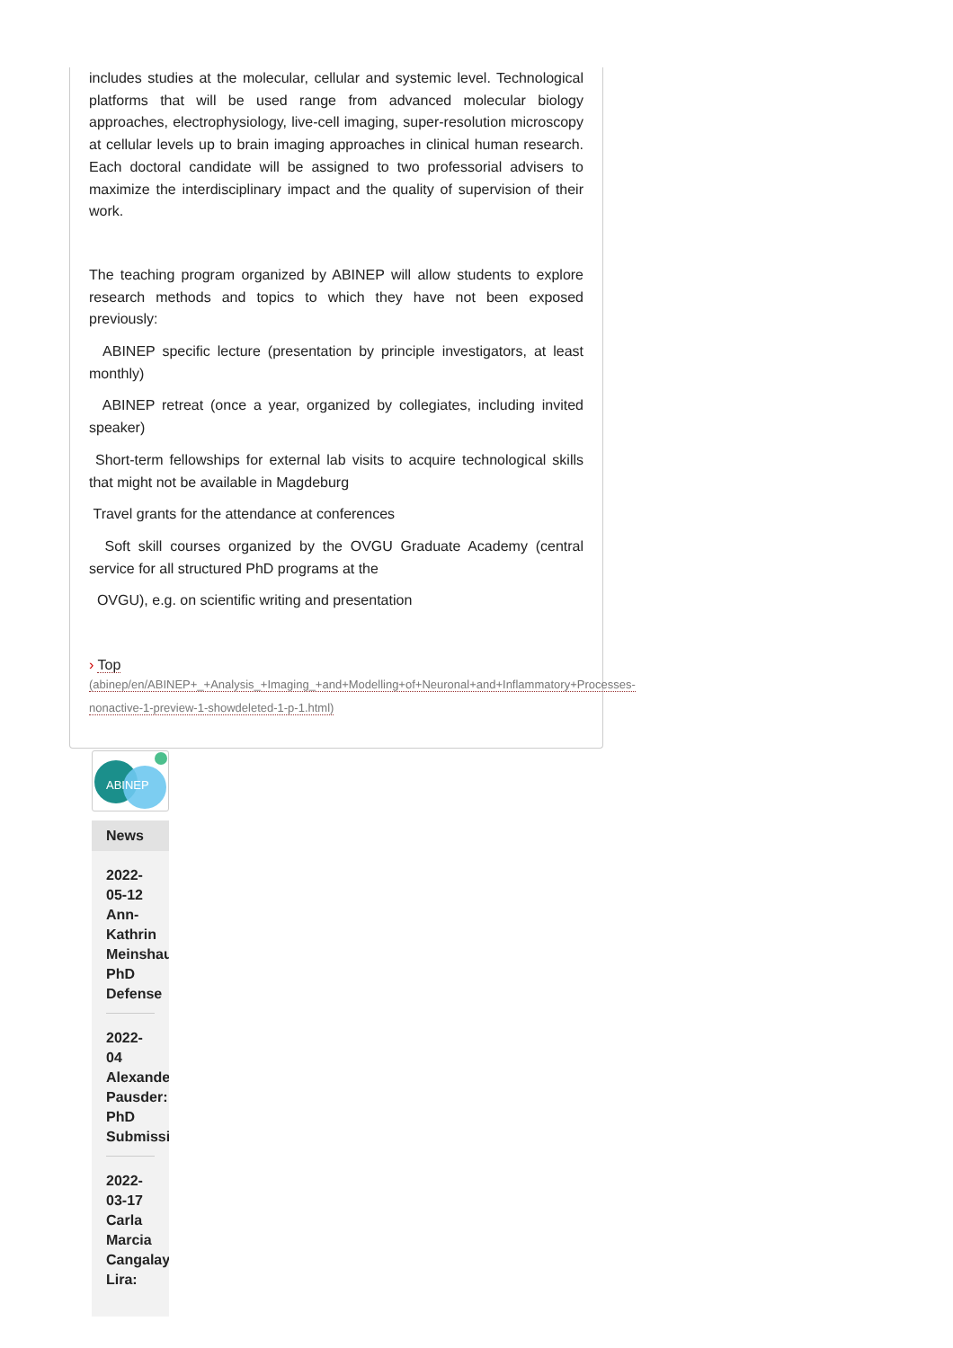includes studies at the molecular, cellular and systemic level. Technological platforms that will be used range from advanced molecular biology approaches, electrophysiology, live-cell imaging, super-resolution microscopy at cellular levels up to brain imaging approaches in clinical human research. Each doctoral candidate will be assigned to two professorial advisers to maximize the interdisciplinary impact and the quality of supervision of their work.
The teaching program organized by ABINEP will allow students to explore research methods and topics to which they have not been exposed previously:
ABINEP specific lecture (presentation by principle investigators, at least monthly)
ABINEP retreat (once a year, organized by collegiates, including invited speaker)
Short-term fellowships for external lab visits to acquire technological skills that might not be available in Magdeburg
Travel grants for the attendance at conferences
Soft skill courses organized by the OVGU Graduate Academy (central service for all structured PhD programs at the
OVGU), e.g. on scientific writing and presentation
› Top
(abinep/en/ABINEP+_+Analysis_+Imaging_+and+Modelling+of+Neuronal+and+Inflammatory+Processes-
nonactive-1-preview-1-showdeleted-1-p-1.html)
ABINEP
News
2022-
05-12
Ann-
Kathrin
Meinshau
PhD
Defense
2022-
04
Alexande
Pausder:
PhD
Submissi
2022-
03-17
Carla
Marcia
Cangalay
Lira: